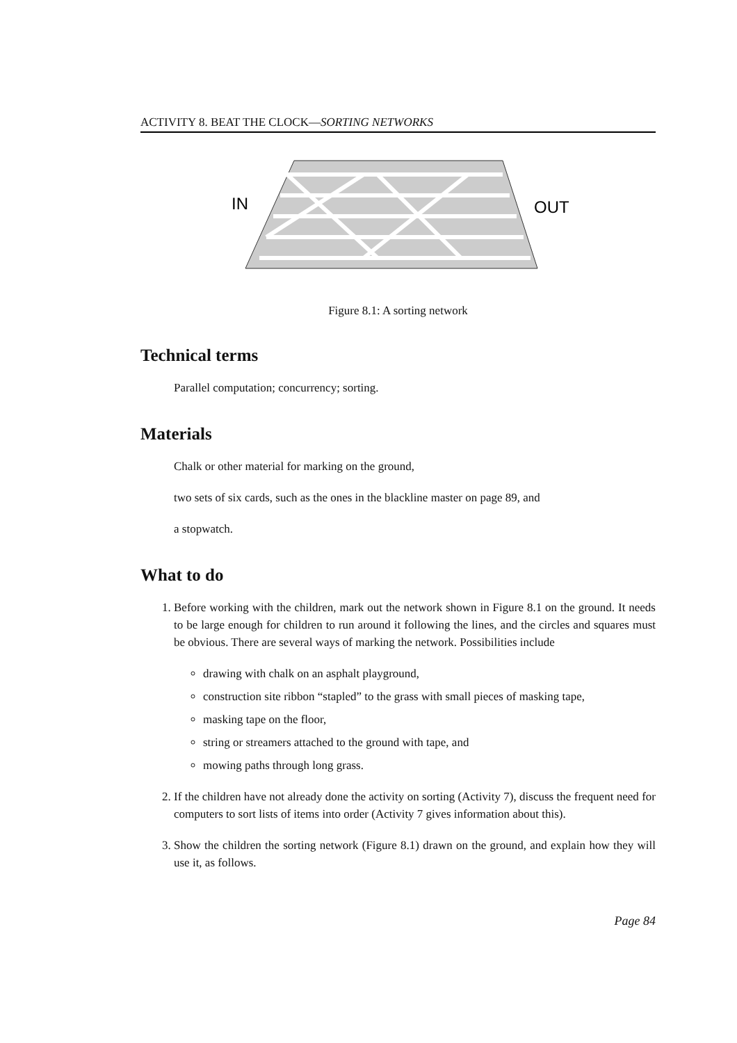ACTIVITY 8. BEAT THE CLOCK—SORTING NETWORKS
IN
OUT
Figure 8.1: A sorting network
Technical terms
Parallel computation; concurrency; sorting.
Materials
Chalk or other material for marking on the ground,
two sets of six cards, such as the ones in the blackline master on page 89, and
a stopwatch.
What to do
1. Before working with the children, mark out the network shown in Figure 8.1 on the ground. It needs to be large enough for children to run around it following the lines, and the circles and squares must be obvious. There are several ways of marking the network. Possibilities include
drawing with chalk on an asphalt playground,
construction site ribbon “stapled” to the grass with small pieces of masking tape,
masking tape on the floor,
string or streamers attached to the ground with tape, and
mowing paths through long grass.
2. If the children have not already done the activity on sorting (Activity 7), discuss the frequent need for computers to sort lists of items into order (Activity 7 gives information about this).
3. Show the children the sorting network (Figure 8.1) drawn on the ground, and explain how they will use it, as follows.
Page 84